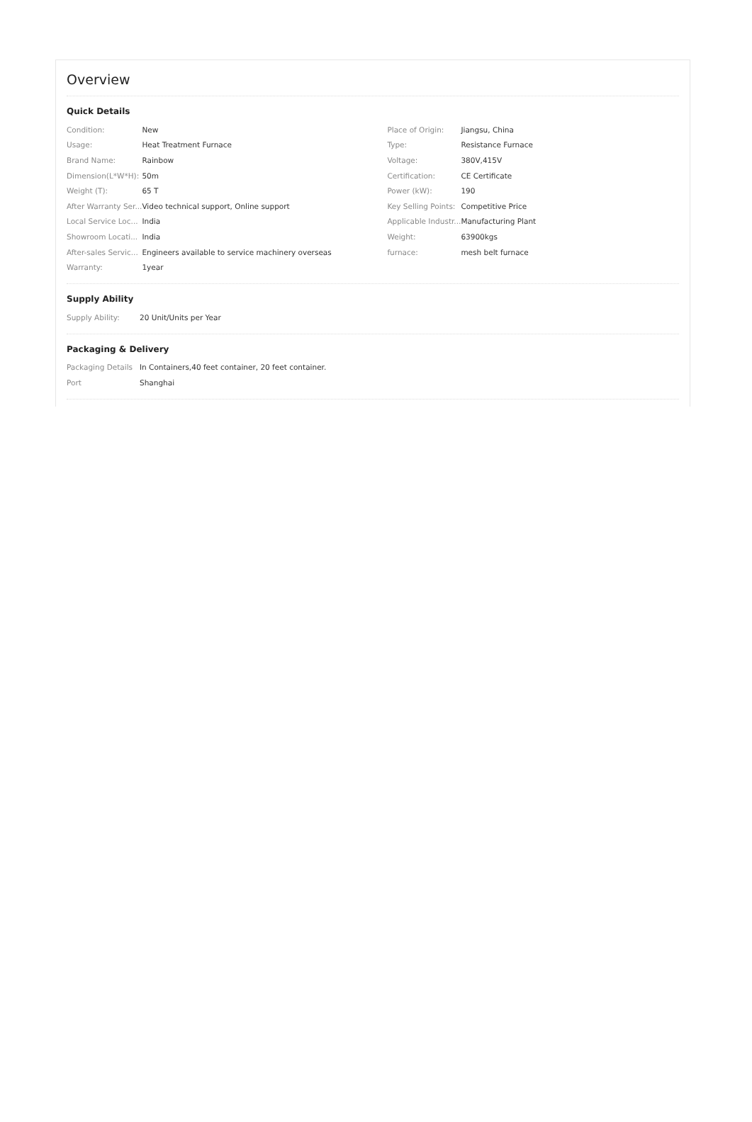Overview
Quick Details
| Condition: | New | Place of Origin: | Jiangsu, China |
| Usage: | Heat Treatment Furnace | Type: | Resistance Furnace |
| Brand Name: | Rainbow | Voltage: | 380V,415V |
| Dimension(L*W*H): | 50m | Certification: | CE Certificate |
| Weight (T): | 65 T | Power (kW): | 190 |
| After Warranty Ser... | Video technical support, Online support | Key Selling Points: | Competitive Price |
| Local Service Loc... | India | Applicable Industr... | Manufacturing Plant |
| Showroom Locati... | India | Weight: | 63900kgs |
| After-sales Servic... | Engineers available to service machinery overseas | furnace: | mesh belt furnace |
| Warranty: | 1year | | |
Supply Ability
| Supply Ability: | 20 Unit/Units per Year |
Packaging & Delivery
| Packaging Details | In Containers,40 feet container, 20 feet container. |
| Port | Shanghai |